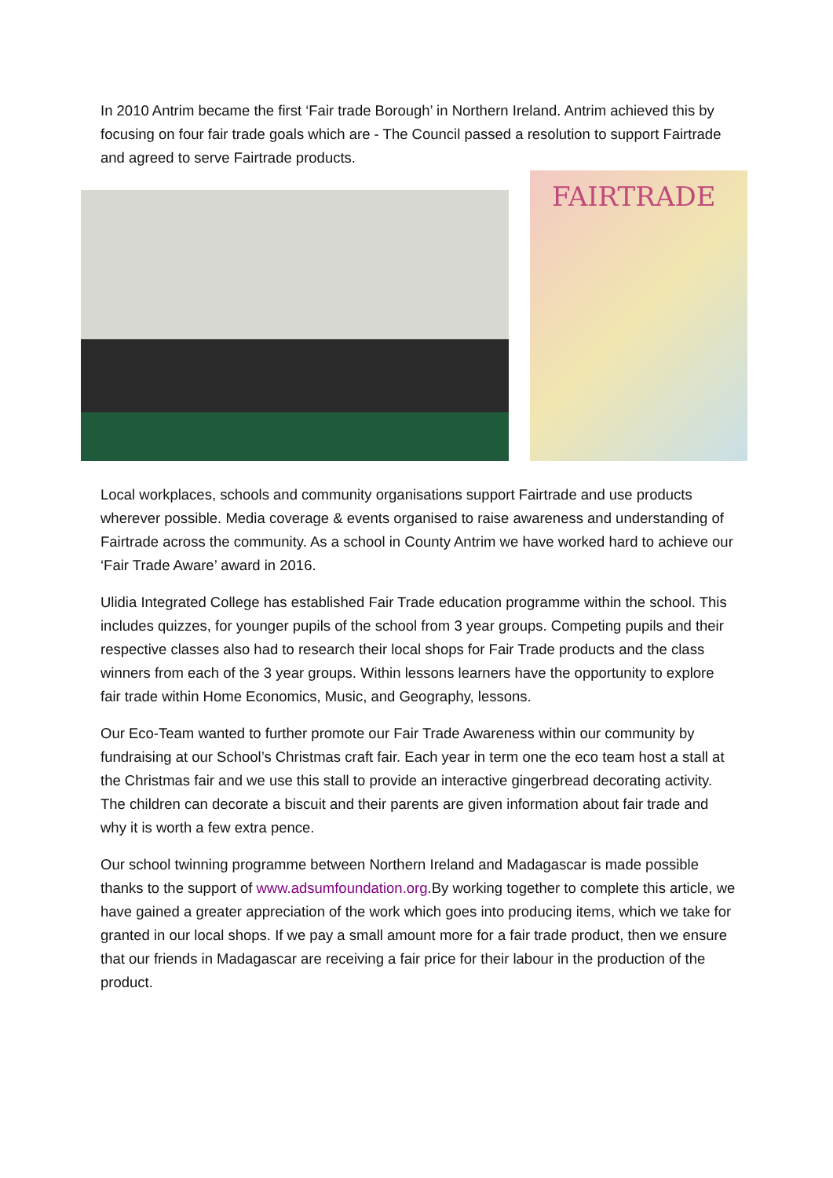In 2010 Antrim became the first ‘Fair trade Borough’ in Northern Ireland. Antrim achieved this by focusing on four fair trade goals which are - The Council passed a resolution to support Fairtrade and agreed to serve Fairtrade products.
FAIRTRADE
Local workplaces, schools and community organisations support Fairtrade and use products wherever possible. Media coverage & events organised to raise awareness and understanding of Fairtrade across the community. As a school in County Antrim we have worked hard to achieve our ‘Fair Trade Aware’ award in 2016.
Ulidia Integrated College has established Fair Trade education programme within the school. This includes quizzes, for younger pupils of the school from 3 year groups. Competing pupils and their respective classes also had to research their local shops for Fair Trade products and the class winners from each of the 3 year groups. Within lessons learners have the opportunity to explore fair trade within Home Economics, Music, and Geography, lessons.
Our Eco-Team wanted to further promote our Fair Trade Awareness within our community by fundraising at our School’s Christmas craft fair. Each year in term one the eco team host a stall at the Christmas fair and we use this stall to provide an interactive gingerbread decorating activity. The children can decorate a biscuit and their parents are given information about fair trade and why it is worth a few extra pence.
Our school twinning programme between Northern Ireland and Madagascar is made possible thanks to the support of www.adsumfoundation.org.By working together to complete this article, we have gained a greater appreciation of the work which goes into producing items, which we take for granted in our local shops. If we pay a small amount more for a fair trade product, then we ensure that our friends in Madagascar are receiving a fair price for their labour in the production of the product.